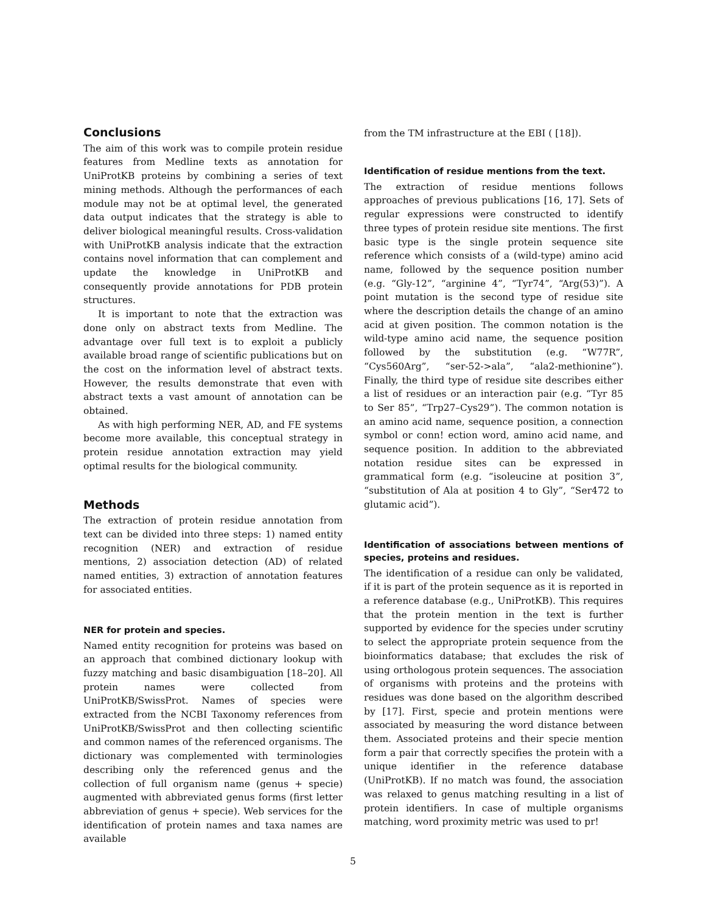Conclusions
The aim of this work was to compile protein residue features from Medline texts as annotation for UniProtKB proteins by combining a series of text mining methods. Although the performances of each module may not be at optimal level, the generated data output indicates that the strategy is able to deliver biological meaningful results. Cross-validation with UniProtKB analysis indicate that the extraction contains novel information that can complement and update the knowledge in UniProtKB and consequently provide annotations for PDB protein structures.
It is important to note that the extraction was done only on abstract texts from Medline. The advantage over full text is to exploit a publicly available broad range of scientific publications but on the cost on the information level of abstract texts. However, the results demonstrate that even with abstract texts a vast amount of annotation can be obtained.
As with high performing NER, AD, and FE systems become more available, this conceptual strategy in protein residue annotation extraction may yield optimal results for the biological community.
Methods
The extraction of protein residue annotation from text can be divided into three steps: 1) named entity recognition (NER) and extraction of residue mentions, 2) association detection (AD) of related named entities, 3) extraction of annotation features for associated entities.
NER for protein and species.
Named entity recognition for proteins was based on an approach that combined dictionary lookup with fuzzy matching and basic disambiguation [18–20]. All protein names were collected from UniProtKB/SwissProt. Names of species were extracted from the NCBI Taxonomy references from UniProtKB/SwissProt and then collecting scientific and common names of the referenced organisms. The dictionary was complemented with terminologies describing only the referenced genus and the collection of full organism name (genus + specie) augmented with abbreviated genus forms (first letter abbreviation of genus + specie). Web services for the identification of protein names and taxa names are available
from the TM infrastructure at the EBI ( [18]).
Identification of residue mentions from the text.
The extraction of residue mentions follows approaches of previous publications [16, 17]. Sets of regular expressions were constructed to identify three types of protein residue site mentions. The first basic type is the single protein sequence site reference which consists of a (wild-type) amino acid name, followed by the sequence position number (e.g. “Gly-12”, “arginine 4”, “Tyr74”, “Arg(53)”). A point mutation is the second type of residue site where the description details the change of an amino acid at given position. The common notation is the wild-type amino acid name, the sequence position followed by the substitution (e.g. “W77R”, “Cys560Arg”, “ser-52->ala”, “ala2-methionine”). Finally, the third type of residue site describes either a list of residues or an interaction pair (e.g. “Tyr 85 to Ser 85”, “Trp27–Cys29”). The common notation is an amino acid name, sequence position, a connection symbol or conn! ection word, amino acid name, and sequence position. In addition to the abbreviated notation residue sites can be expressed in grammatical form (e.g. “isoleucine at position 3”, “substitution of Ala at position 4 to Gly”, “Ser472 to glutamic acid”).
Identification of associations between mentions of species, proteins and residues.
The identification of a residue can only be validated, if it is part of the protein sequence as it is reported in a reference database (e.g., UniProtKB). This requires that the protein mention in the text is further supported by evidence for the species under scrutiny to select the appropriate protein sequence from the bioinformatics database; that excludes the risk of using orthologous protein sequences. The association of organisms with proteins and the proteins with residues was done based on the algorithm described by [17]. First, specie and protein mentions were associated by measuring the word distance between them. Associated proteins and their specie mention form a pair that correctly specifies the protein with a unique identifier in the reference database (UniProtKB). If no match was found, the association was relaxed to genus matching resulting in a list of protein identifiers. In case of multiple organisms matching, word proximity metric was used to pr!
5